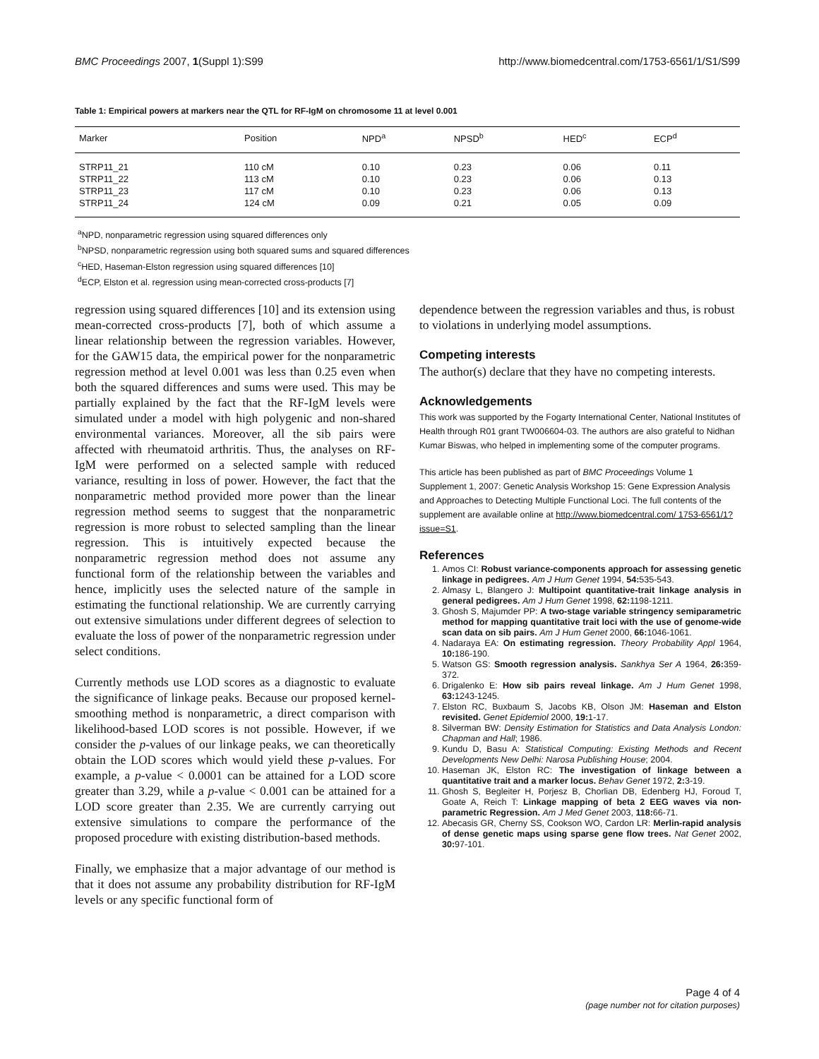BMC Proceedings 2007, 1(Suppl 1):S99 http://www.biomedcentral.com/1753-6561/1/S1/S99
Table 1: Empirical powers at markers near the QTL for RF-IgM on chromosome 11 at level 0.001
| Marker | Position | NPD<sup>a</sup> | NPSD<sup>b</sup> | HED<sup>c</sup> | ECP<sup>d</sup> |
| --- | --- | --- | --- | --- | --- |
| STRP11_21 | 110 cM | 0.10 | 0.23 | 0.06 | 0.11 |
| STRP11_22 | 113 cM | 0.10 | 0.23 | 0.06 | 0.13 |
| STRP11_23 | 117 cM | 0.10 | 0.23 | 0.06 | 0.13 |
| STRP11_24 | 124 cM | 0.09 | 0.21 | 0.05 | 0.09 |
<sup>a</sup> NPD, nonparametric regression using squared differences only
<sup>b</sup> NPSD, nonparametric regression using both squared sums and squared differences
<sup>c</sup> HED, Haseman-Elston regression using squared differences [10]
<sup>d</sup> ECP, Elston et al. regression using mean-corrected cross-products [7]
regression using squared differences [10] and its extension using mean-corrected cross-products [7], both of which assume a linear relationship between the regression variables. However, for the GAW15 data, the empirical power for the nonparametric regression method at level 0.001 was less than 0.25 even when both the squared differences and sums were used. This may be partially explained by the fact that the RF-IgM levels were simulated under a model with high polygenic and non-shared environmental variances. Moreover, all the sib pairs were affected with rheumatoid arthritis. Thus, the analyses on RF-IgM were performed on a selected sample with reduced variance, resulting in loss of power. However, the fact that the nonparametric method provided more power than the linear regression method seems to suggest that the nonparametric regression is more robust to selected sampling than the linear regression. This is intuitively expected because the nonparametric regression method does not assume any functional form of the relationship between the variables and hence, implicitly uses the selected nature of the sample in estimating the functional relationship. We are currently carrying out extensive simulations under different degrees of selection to evaluate the loss of power of the nonparametric regression under select conditions.
Currently methods use LOD scores as a diagnostic to evaluate the significance of linkage peaks. Because our proposed kernel-smoothing method is nonparametric, a direct comparison with likelihood-based LOD scores is not possible. However, if we consider the p-values of our linkage peaks, we can theoretically obtain the LOD scores which would yield these p-values. For example, a p-value < 0.0001 can be attained for a LOD score greater than 3.29, while a p-value < 0.001 can be attained for a LOD score greater than 2.35. We are currently carrying out extensive simulations to compare the performance of the proposed procedure with existing distribution-based methods.
Finally, we emphasize that a major advantage of our method is that it does not assume any probability distribution for RF-IgM levels or any specific functional form of
dependence between the regression variables and thus, is robust to violations in underlying model assumptions.
Competing interests
The author(s) declare that they have no competing interests.
Acknowledgements
This work was supported by the Fogarty International Center, National Institutes of Health through R01 grant TW006604-03. The authors are also grateful to Nidhan Kumar Biswas, who helped in implementing some of the computer programs.
This article has been published as part of BMC Proceedings Volume 1 Supplement 1, 2007: Genetic Analysis Workshop 15: Gene Expression Analysis and Approaches to Detecting Multiple Functional Loci. The full contents of the supplement are available online at http://www.biomedcentral.com/ 1753-6561/1?issue=S1.
References
1. Amos CI: Robust variance-components approach for assessing genetic linkage in pedigrees. Am J Hum Genet 1994, 54: 535-543.
2. Almasy L, Blangero J: Multipoint quantitative-trait linkage analysis in general pedigrees. Am J Hum Genet 1998, 62: 1198-1211.
3. Ghosh S, Majumder PP: A two-stage variable stringency semiparametric method for mapping quantitative trait loci with the use of genome-wide scan data on sib pairs. Am J Hum Genet 2000, 66: 1046-1061.
4. Nadaraya EA: On estimating regression. Theory Probability Appl 1964, 10: 186-190.
5. Watson GS: Smooth regression analysis. Sankhya Ser A 1964, 26: 359-372.
6. Drigalenko E: How sib pairs reveal linkage. Am J Hum Genet 1998, 63: 1243-1245.
7. Elston RC, Buxbaum S, Jacobs KB, Olson JM: Haseman and Elston revisited. Genet Epidemiol 2000, 19: 1-17.
8. Silverman BW: Density Estimation for Statistics and Data Analysis London: Chapman and Hall; 1986.
9. Kundu D, Basu A: Statistical Computing: Existing Methods and Recent Developments New Delhi: Narosa Publishing House; 2004.
10. Haseman JK, Elston RC: The investigation of linkage between a quantitative trait and a marker locus. Behav Genet 1972, 2: 3-19.
11. Ghosh S, Begleiter H, Porjesz B, Chorlian DB, Edenberg HJ, Foroud T, Goate A, Reich T: Linkage mapping of beta 2 EEG waves via non-parametric Regression. Am J Med Genet 2003, 118: 66-71.
12. Abecasis GR, Cherny SS, Cookson WO, Cardon LR: Merlin-rapid analysis of dense genetic maps using sparse gene flow trees. Nat Genet 2002, 30: 97-101.
Page 4 of 4
(page number not for citation purposes)